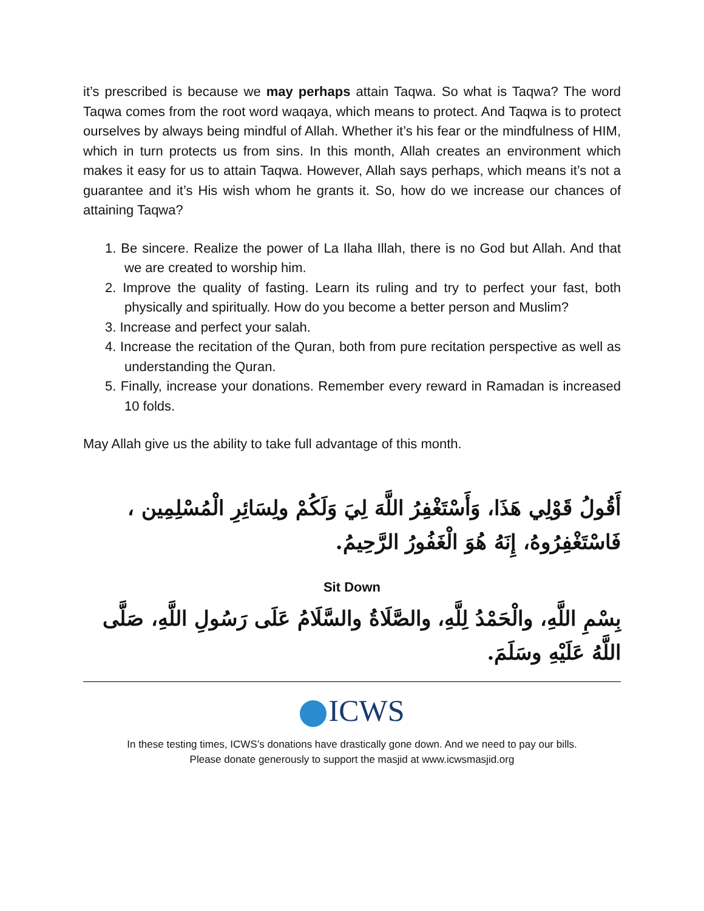it’s prescribed is because we may perhaps attain Taqwa. So what is Taqwa? The word Taqwa comes from the root word waqaya, which means to protect. And Taqwa is to protect ourselves by always being mindful of Allah. Whether it’s his fear or the mindfulness of HIM, which in turn protects us from sins. In this month, Allah creates an environment which makes it easy for us to attain Taqwa. However, Allah says perhaps, which means it’s not a guarantee and it’s His wish whom he grants it. So, how do we increase our chances of attaining Taqwa?
1. Be sincere. Realize the power of La Ilaha Illah, there is no God but Allah. And that we are created to worship him.
2. Improve the quality of fasting. Learn its ruling and try to perfect your fast, both physically and spiritually. How do you become a better person and Muslim?
3. Increase and perfect your salah.
4. Increase the recitation of the Quran, both from pure recitation perspective as well as understanding the Quran.
5. Finally, increase your donations. Remember every reward in Ramadan is increased 10 folds.
May Allah give us the ability to take full advantage of this month.
أَقُولُ قَوْلِي هَذَا، وَأَسْتَغْفِرُ اللَّهَ لِيَ وَلَكُمْ ولِسَائِرِ الْمُسْلِمِين ، فَاسْتَغْفِرُوهُ، إِنَهُ هُوَ الْغَفُورُ الرَّحِيمُ.
Sit Down
بِسْمِ اللَّهِ، والْحَمْدُ لِلَّهِ، والصَّلَاةُ والسَّلَامُ عَلَى رَسُولِ اللَّهِ، صَلَّى اللَّهُ عَلَيْهِ وسَلَمَ.
ICWS
In these testing times, ICWS’s donations have drastically gone down. And we need to pay our bills.
Please donate generously to support the masjid at www.icwsmasjid.org